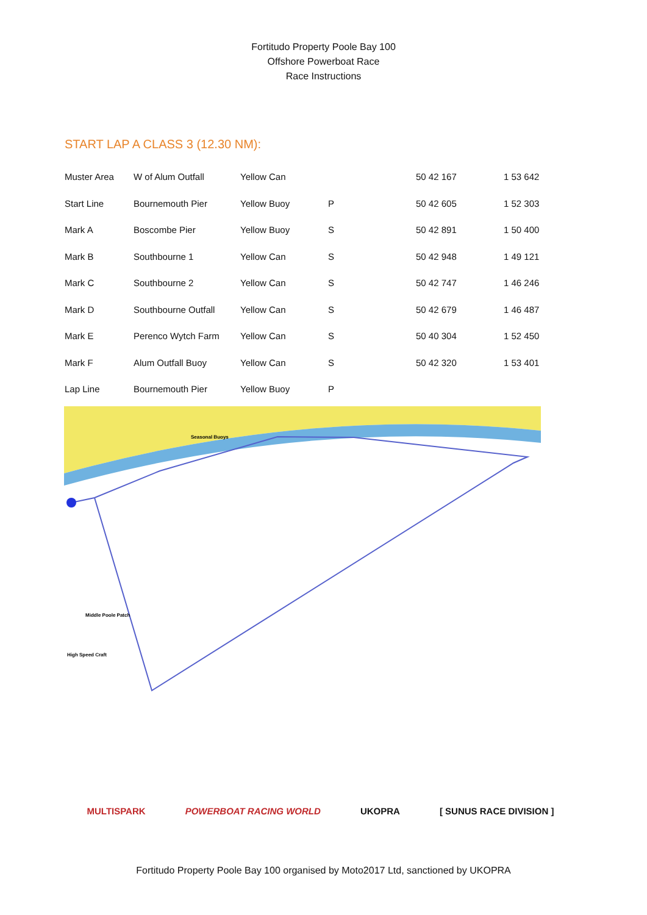Fortitudo Property Poole Bay 100
Offshore Powerboat Race
Race Instructions
START LAP A CLASS 3 (12.30 NM):
| Muster Area | W of Alum Outfall | Yellow Can | | 50 42 167 | 1 53 642 |
| Start Line | Bournemouth Pier | Yellow Buoy | P | 50 42 605 | 1 52 303 |
| Mark A | Boscombe Pier | Yellow Buoy | S | 50 42 891 | 1 50 400 |
| Mark B | Southbourne 1 | Yellow Can | S | 50 42 948 | 1 49 121 |
| Mark C | Southbourne 2 | Yellow Can | S | 50 42 747 | 1 46 246 |
| Mark D | Southbourne Outfall | Yellow Can | S | 50 42 679 | 1 46 487 |
| Mark E | Perenco Wytch Farm | Yellow Can | S | 50 40 304 | 1 52 450 |
| Mark F | Alum Outfall Buoy | Yellow Can | S | 50 42 320 | 1 53 401 |
| Lap Line | Bournemouth Pier | Yellow Buoy | P | | |
Middle Poole Patch
High Speed Craft
Seasonal Buoys
MULTISPARK POWERBOAT RACING WORLD UKOPRA [ SUNUS RACE DIVISION ]
Fortitudo Property Poole Bay 100 organised by Moto2017 Ltd, sanctioned by UKOPRA